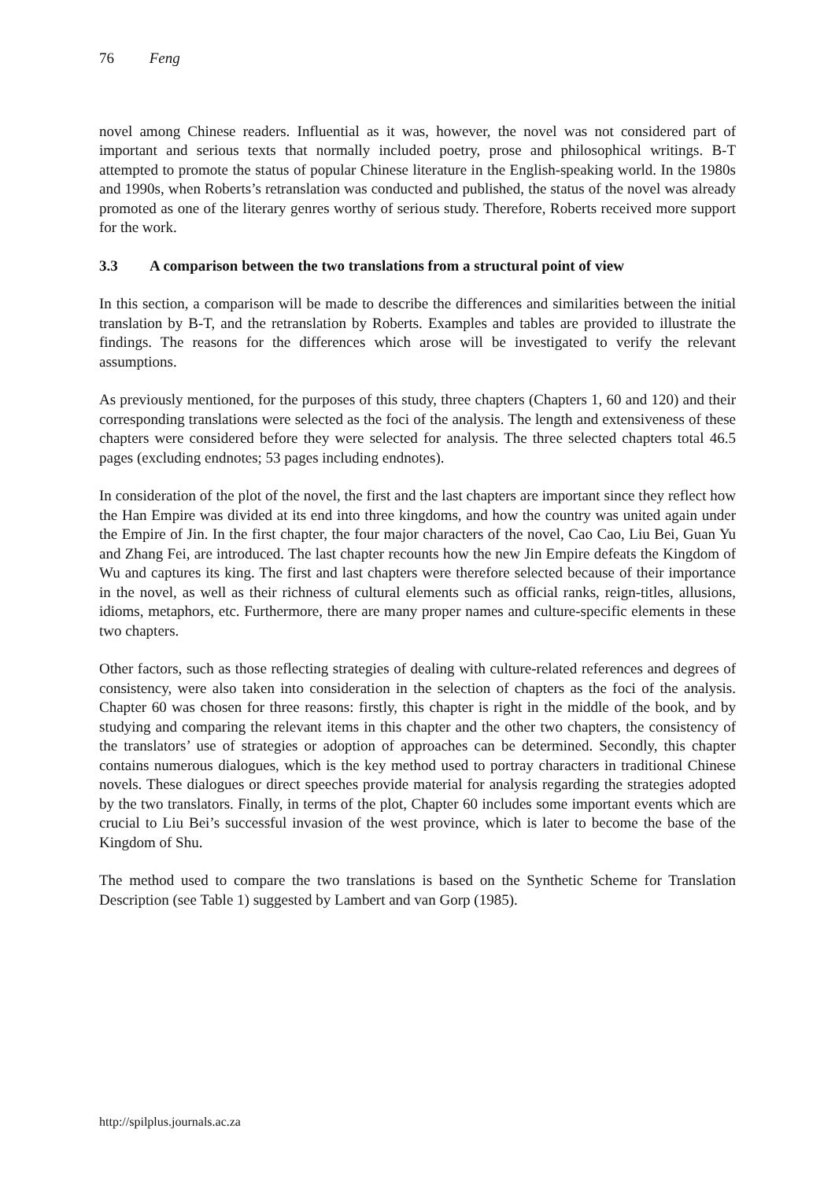76 Feng
novel among Chinese readers. Influential as it was, however, the novel was not considered part of important and serious texts that normally included poetry, prose and philosophical writings. B-T attempted to promote the status of popular Chinese literature in the English-speaking world. In the 1980s and 1990s, when Roberts’s retranslation was conducted and published, the status of the novel was already promoted as one of the literary genres worthy of serious study. Therefore, Roberts received more support for the work.
3.3 A comparison between the two translations from a structural point of view
In this section, a comparison will be made to describe the differences and similarities between the initial translation by B-T, and the retranslation by Roberts. Examples and tables are provided to illustrate the findings. The reasons for the differences which arose will be investigated to verify the relevant assumptions.
As previously mentioned, for the purposes of this study, three chapters (Chapters 1, 60 and 120) and their corresponding translations were selected as the foci of the analysis. The length and extensiveness of these chapters were considered before they were selected for analysis. The three selected chapters total 46.5 pages (excluding endnotes; 53 pages including endnotes).
In consideration of the plot of the novel, the first and the last chapters are important since they reflect how the Han Empire was divided at its end into three kingdoms, and how the country was united again under the Empire of Jin. In the first chapter, the four major characters of the novel, Cao Cao, Liu Bei, Guan Yu and Zhang Fei, are introduced. The last chapter recounts how the new Jin Empire defeats the Kingdom of Wu and captures its king. The first and last chapters were therefore selected because of their importance in the novel, as well as their richness of cultural elements such as official ranks, reign-titles, allusions, idioms, metaphors, etc. Furthermore, there are many proper names and culture-specific elements in these two chapters.
Other factors, such as those reflecting strategies of dealing with culture-related references and degrees of consistency, were also taken into consideration in the selection of chapters as the foci of the analysis. Chapter 60 was chosen for three reasons: firstly, this chapter is right in the middle of the book, and by studying and comparing the relevant items in this chapter and the other two chapters, the consistency of the translators’ use of strategies or adoption of approaches can be determined. Secondly, this chapter contains numerous dialogues, which is the key method used to portray characters in traditional Chinese novels. These dialogues or direct speeches provide material for analysis regarding the strategies adopted by the two translators. Finally, in terms of the plot, Chapter 60 includes some important events which are crucial to Liu Bei’s successful invasion of the west province, which is later to become the base of the Kingdom of Shu.
The method used to compare the two translations is based on the Synthetic Scheme for Translation Description (see Table 1) suggested by Lambert and van Gorp (1985).
http://spilplus.journals.ac.za